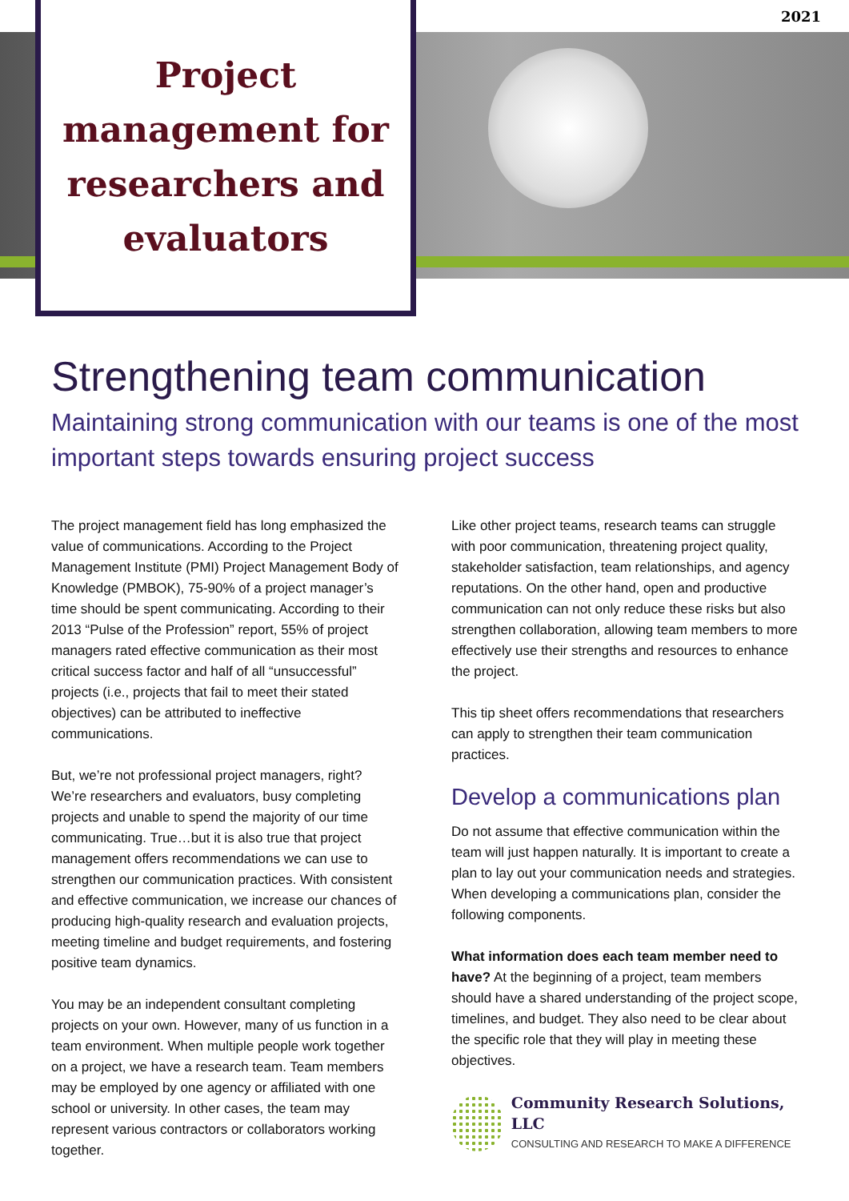2021
Project management for researchers and evaluators
Strengthening team communication
Maintaining strong communication with our teams is one of the most important steps towards ensuring project success
The project management field has long emphasized the value of communications. According to the Project Management Institute (PMI) Project Management Body of Knowledge (PMBOK), 75-90% of a project manager’s time should be spent communicating. According to their 2013 “Pulse of the Profession” report, 55% of project managers rated effective communication as their most critical success factor and half of all “unsuccessful” projects (i.e., projects that fail to meet their stated objectives) can be attributed to ineffective communications.
But, we’re not professional project managers, right? We’re researchers and evaluators, busy completing projects and unable to spend the majority of our time communicating. True…but it is also true that project management offers recommendations we can use to strengthen our communication practices. With consistent and effective communication, we increase our chances of producing high-quality research and evaluation projects, meeting timeline and budget requirements, and fostering positive team dynamics.
You may be an independent consultant completing projects on your own. However, many of us function in a team environment. When multiple people work together on a project, we have a research team. Team members may be employed by one agency or affiliated with one school or university. In other cases, the team may represent various contractors or collaborators working together.
Like other project teams, research teams can struggle with poor communication, threatening project quality, stakeholder satisfaction, team relationships, and agency reputations. On the other hand, open and productive communication can not only reduce these risks but also strengthen collaboration, allowing team members to more effectively use their strengths and resources to enhance the project.
This tip sheet offers recommendations that researchers can apply to strengthen their team communication practices.
Develop a communications plan
Do not assume that effective communication within the team will just happen naturally. It is important to create a plan to lay out your communication needs and strategies. When developing a communications plan, consider the following components.
What information does each team member need to have? At the beginning of a project, team members should have a shared understanding of the project scope, timelines, and budget. They also need to be clear about the specific role that they will play in meeting these objectives.
Community Research Solutions, LLC
CONSULTING AND RESEARCH TO MAKE A DIFFERENCE